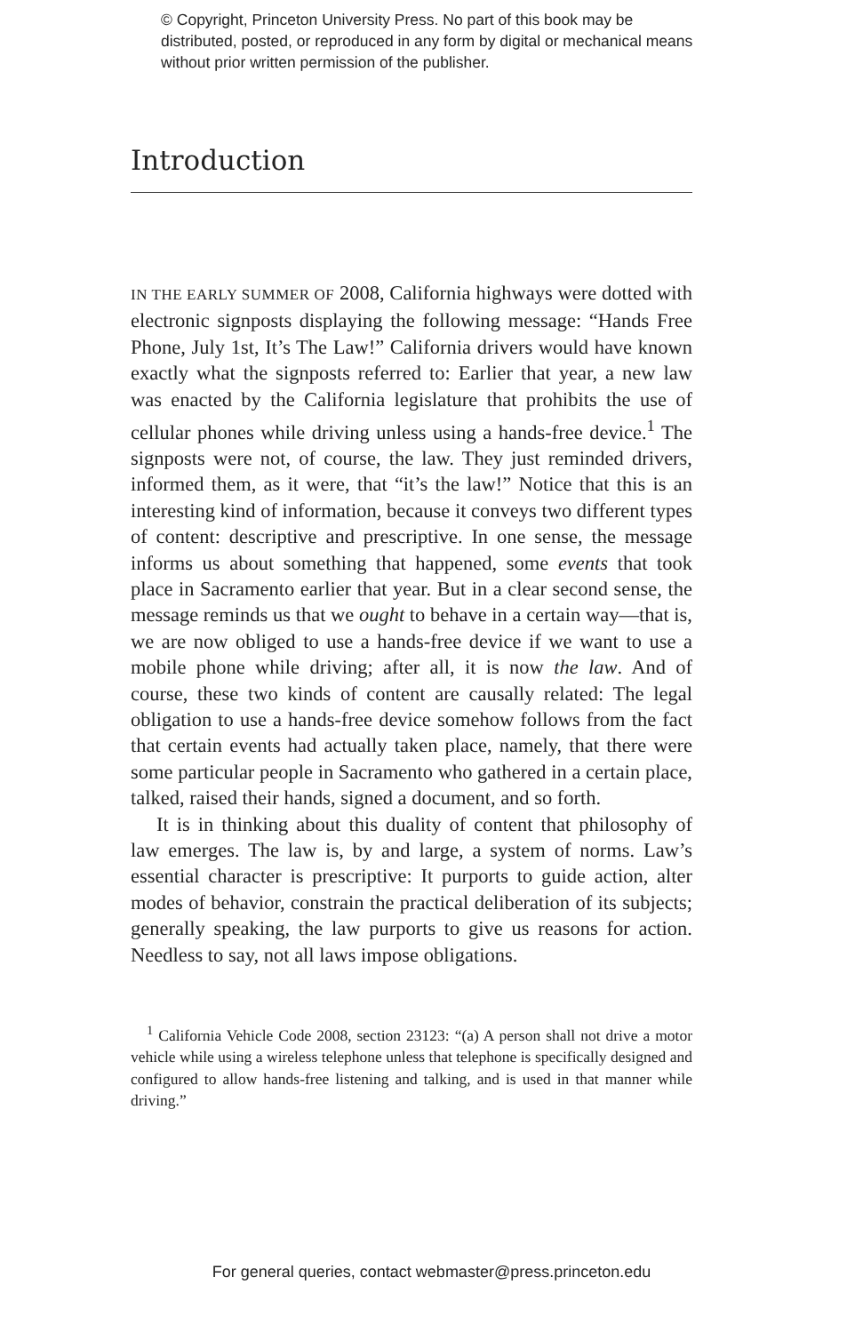© Copyright, Princeton University Press. No part of this book may be distributed, posted, or reproduced in any form by digital or mechanical means without prior written permission of the publisher.
Introduction
IN THE EARLY SUMMER OF 2008, California highways were dotted with electronic signposts displaying the following message: “Hands Free Phone, July 1st, It’s The Law!” California drivers would have known exactly what the signposts referred to: Earlier that year, a new law was enacted by the California legislature that prohibits the use of cellular phones while driving unless using a hands-free device.<sup>1</sup> The signposts were not, of course, the law. They just reminded drivers, informed them, as it were, that “it’s the law!” Notice that this is an interesting kind of information, because it conveys two different types of content: descriptive and prescriptive. In one sense, the message informs us about something that happened, some events that took place in Sacramento earlier that year. But in a clear second sense, the message reminds us that we ought to behave in a certain way—that is, we are now obliged to use a hands-free device if we want to use a mobile phone while driving; after all, it is now the law. And of course, these two kinds of content are causally related: The legal obligation to use a hands-free device somehow follows from the fact that certain events had actually taken place, namely, that there were some particular people in Sacramento who gathered in a certain place, talked, raised their hands, signed a document, and so forth.
It is in thinking about this duality of content that philosophy of law emerges. The law is, by and large, a system of norms. Law’s essential character is prescriptive: It purports to guide action, alter modes of behavior, constrain the practical deliberation of its subjects; generally speaking, the law purports to give us reasons for action. Needless to say, not all laws impose obligations.
<sup>1</sup> California Vehicle Code 2008, section 23123: “(a) A person shall not drive a motor vehicle while using a wireless telephone unless that telephone is specifically designed and configured to allow hands-free listening and talking, and is used in that manner while driving.”
For general queries, contact webmaster@press.princeton.edu